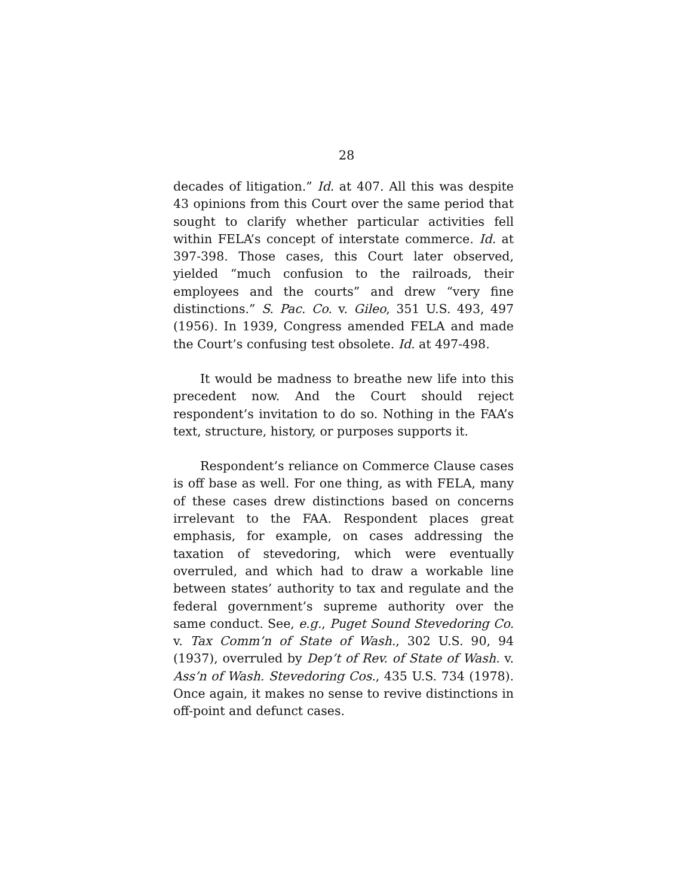28
decades of litigation.” Id. at 407. All this was despite 43 opinions from this Court over the same period that sought to clarify whether particular activities fell within FELA’s concept of interstate commerce. Id. at 397-398. Those cases, this Court later observed, yielded “much confusion to the railroads, their employees and the courts” and drew “very fine distinctions.” S. Pac. Co. v. Gileo, 351 U.S. 493, 497 (1956). In 1939, Congress amended FELA and made the Court’s confusing test obsolete. Id. at 497-498.
It would be madness to breathe new life into this precedent now. And the Court should reject respondent’s invitation to do so. Nothing in the FAA’s text, structure, history, or purposes supports it.
Respondent’s reliance on Commerce Clause cases is off base as well. For one thing, as with FELA, many of these cases drew distinctions based on concerns irrelevant to the FAA. Respondent places great emphasis, for example, on cases addressing the taxation of stevedoring, which were eventually overruled, and which had to draw a workable line between states’ authority to tax and regulate and the federal government’s supreme authority over the same conduct. See, e.g., Puget Sound Stevedoring Co. v. Tax Comm’n of State of Wash., 302 U.S. 90, 94 (1937), overruled by Dep’t of Rev. of State of Wash. v. Ass’n of Wash. Stevedoring Cos., 435 U.S. 734 (1978). Once again, it makes no sense to revive distinctions in off-point and defunct cases.